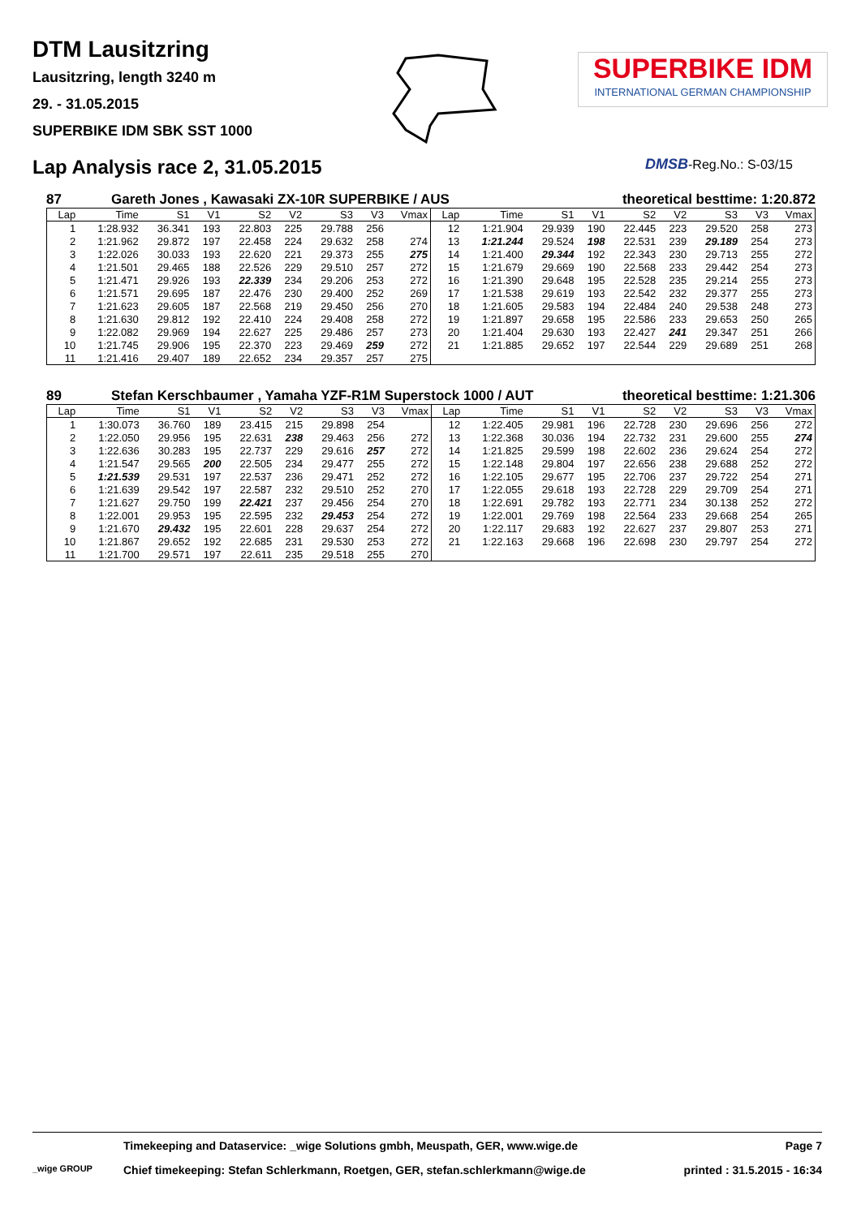DTM Lausitzring
Lausitzring, length 3240 m
29. - 31.05.2015
SUPERBIKE IDM SBK SST 1000
SUPERBIKE IDM
INTERNATIONAL GERMAN CHAMPIONSHIP
Lap Analysis race 2, 31.05.2015
DMSB-Reg.No.: S-03/15
87 Gareth Jones , Kawasaki ZX-10R SUPERBIKE / AUS theoretical besttime: 1:20.872
| Lap | Time | S1 | V1 | S2 | V2 | S3 | V3 | Vmax | Lap | Time | S1 | V1 | S2 | V2 | S3 | V3 | Vmax |
| --- | --- | --- | --- | --- | --- | --- | --- | --- | --- | --- | --- | --- | --- | --- | --- | --- | --- |
| 1 | 1:28.932 | 36.341 | 193 | 22.803 | 225 | 29.788 | 256 | | 12 | 1:21.904 | 29.939 | 190 | 22.445 | 223 | 29.520 | 258 | 273 |
| 2 | 1:21.962 | 29.872 | 197 | 22.458 | 224 | 29.632 | 258 | 274 | 13 | 1:21.244 | 29.524 | 198 | 22.531 | 239 | 29.189 | 254 | 273 |
| 3 | 1:22.026 | 30.033 | 193 | 22.620 | 221 | 29.373 | 255 | 275 | 14 | 1:21.400 | 29.344 | 192 | 22.343 | 230 | 29.713 | 255 | 272 |
| 4 | 1:21.501 | 29.465 | 188 | 22.526 | 229 | 29.510 | 257 | 272 | 15 | 1:21.679 | 29.669 | 190 | 22.568 | 233 | 29.442 | 254 | 273 |
| 5 | 1:21.471 | 29.926 | 193 | 22.339 | 234 | 29.206 | 253 | 272 | 16 | 1:21.390 | 29.648 | 195 | 22.528 | 235 | 29.214 | 255 | 273 |
| 6 | 1:21.571 | 29.695 | 187 | 22.476 | 230 | 29.400 | 252 | 269 | 17 | 1:21.538 | 29.619 | 193 | 22.542 | 232 | 29.377 | 255 | 273 |
| 7 | 1:21.623 | 29.605 | 187 | 22.568 | 219 | 29.450 | 256 | 270 | 18 | 1:21.605 | 29.583 | 194 | 22.484 | 240 | 29.538 | 248 | 273 |
| 8 | 1:21.630 | 29.812 | 192 | 22.410 | 224 | 29.408 | 258 | 272 | 19 | 1:21.897 | 29.658 | 195 | 22.586 | 233 | 29.653 | 250 | 265 |
| 9 | 1:22.082 | 29.969 | 194 | 22.627 | 225 | 29.486 | 257 | 273 | 20 | 1:21.404 | 29.630 | 193 | 22.427 | 241 | 29.347 | 251 | 266 |
| 10 | 1:21.745 | 29.906 | 195 | 22.370 | 223 | 29.469 | 259 | 272 | 21 | 1:21.885 | 29.652 | 197 | 22.544 | 229 | 29.689 | 251 | 268 |
| 11 | 1:21.416 | 29.407 | 189 | 22.652 | 234 | 29.357 | 257 | 275 | | | | | | | | | |
89 Stefan Kerschbaumer , Yamaha YZF-R1M Superstock 1000 / AUT theoretical besttime: 1:21.306
| Lap | Time | S1 | V1 | S2 | V2 | S3 | V3 | Vmax | Lap | Time | S1 | V1 | S2 | V2 | S3 | V3 | Vmax |
| --- | --- | --- | --- | --- | --- | --- | --- | --- | --- | --- | --- | --- | --- | --- | --- | --- | --- |
| 1 | 1:30.073 | 36.760 | 189 | 23.415 | 215 | 29.898 | 254 | | 12 | 1:22.405 | 29.981 | 196 | 22.728 | 230 | 29.696 | 256 | 272 |
| 2 | 1:22.050 | 29.956 | 195 | 22.631 | 238 | 29.463 | 256 | 272 | 13 | 1:22.368 | 30.036 | 194 | 22.732 | 231 | 29.600 | 255 | 274 |
| 3 | 1:22.636 | 30.283 | 195 | 22.737 | 229 | 29.616 | 257 | 272 | 14 | 1:21.825 | 29.599 | 198 | 22.602 | 236 | 29.624 | 254 | 272 |
| 4 | 1:21.547 | 29.565 | 200 | 22.505 | 234 | 29.477 | 255 | 272 | 15 | 1:22.148 | 29.804 | 197 | 22.656 | 238 | 29.688 | 252 | 272 |
| 5 | 1:21.539 | 29.531 | 197 | 22.537 | 236 | 29.471 | 252 | 272 | 16 | 1:22.105 | 29.677 | 195 | 22.706 | 237 | 29.722 | 254 | 271 |
| 6 | 1:21.639 | 29.542 | 197 | 22.587 | 232 | 29.510 | 252 | 270 | 17 | 1:22.055 | 29.618 | 193 | 22.728 | 229 | 29.709 | 254 | 271 |
| 7 | 1:21.627 | 29.750 | 199 | 22.421 | 237 | 29.456 | 254 | 270 | 18 | 1:22.691 | 29.782 | 193 | 22.771 | 234 | 30.138 | 252 | 272 |
| 8 | 1:22.001 | 29.953 | 195 | 22.595 | 232 | 29.453 | 254 | 272 | 19 | 1:22.001 | 29.769 | 198 | 22.564 | 233 | 29.668 | 254 | 265 |
| 9 | 1:21.670 | 29.432 | 195 | 22.601 | 228 | 29.637 | 254 | 272 | 20 | 1:22.117 | 29.683 | 192 | 22.627 | 237 | 29.807 | 253 | 271 |
| 10 | 1:21.867 | 29.652 | 192 | 22.685 | 231 | 29.530 | 253 | 272 | 21 | 1:22.163 | 29.668 | 196 | 22.698 | 230 | 29.797 | 254 | 272 |
| 11 | 1:21.700 | 29.571 | 197 | 22.611 | 235 | 29.518 | 255 | 270 | | | | | | | | | |
Timekeeping and Dataservice: _wige Solutions gmbh, Meuspath, GER, www.wige.de Page 7
_wige GROUP Chief timekeeping: Stefan Schlerkmann, Roetgen, GER, stefan.schlerkmann@wige.de printed : 31.5.2015 - 16:34